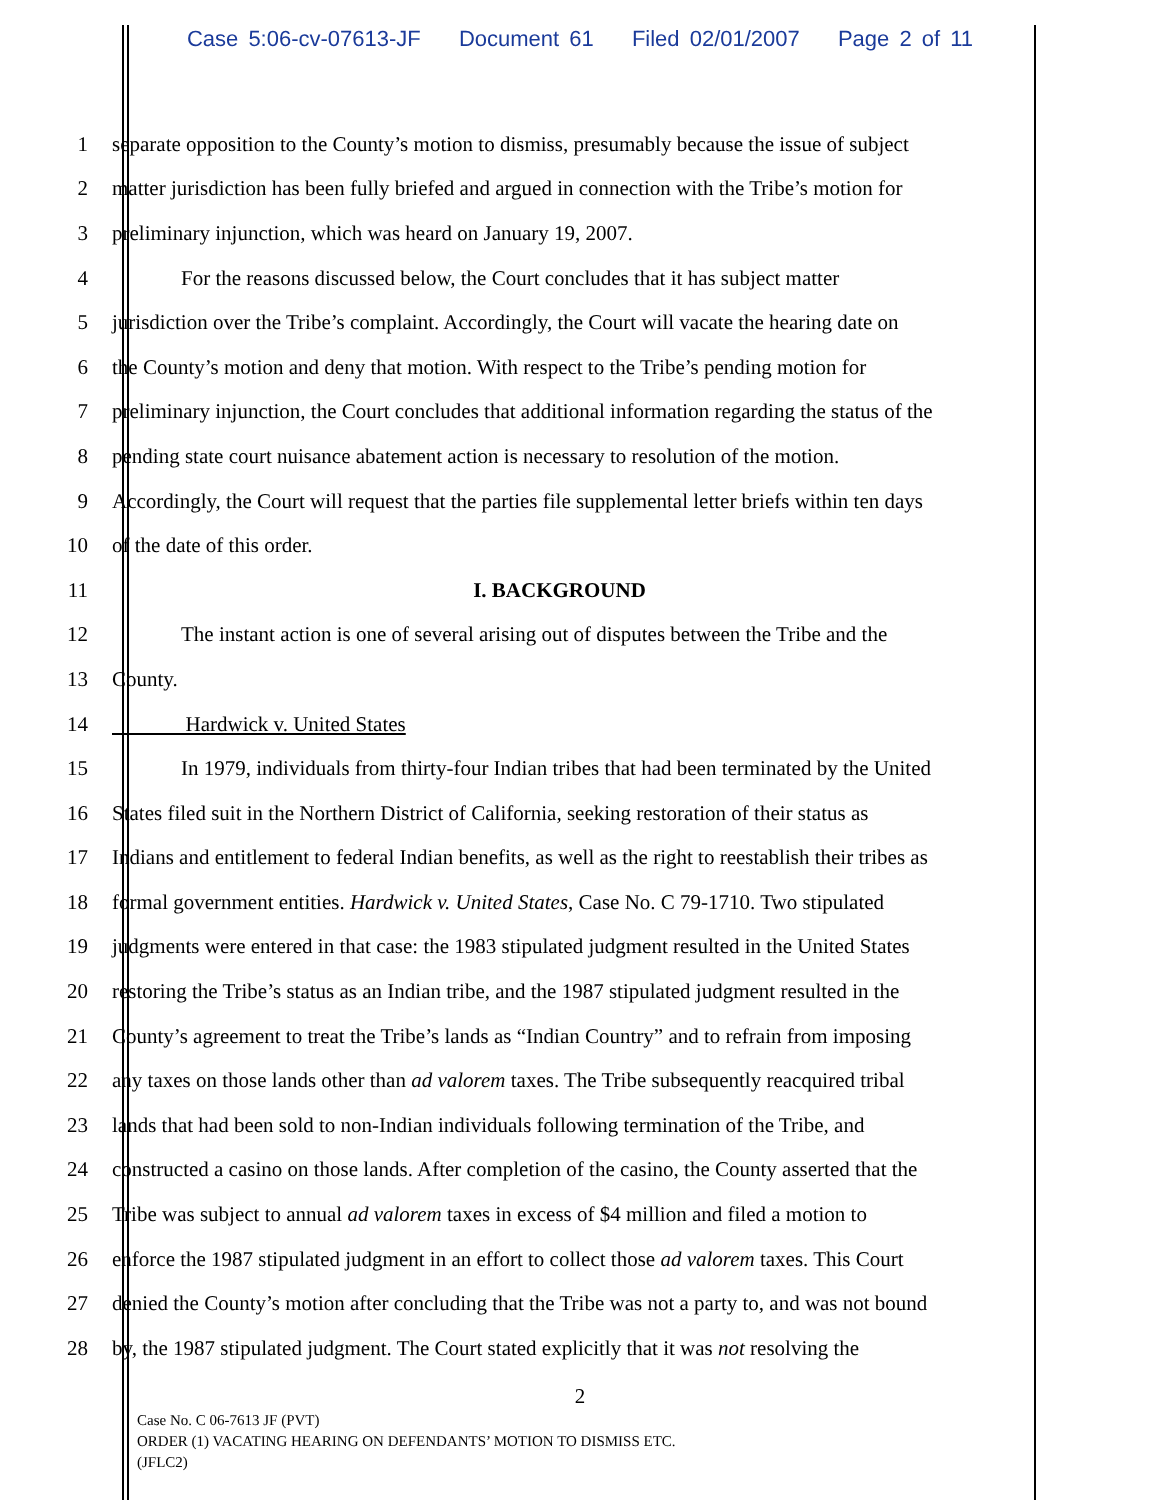Case 5:06-cv-07613-JF Document 61 Filed 02/01/2007 Page 2 of 11
1 separate opposition to the County’s motion to dismiss, presumably because the issue of subject
2 matter jurisdiction has been fully briefed and argued in connection with the Tribe’s motion for
3 preliminary injunction, which was heard on January 19, 2007.
4 For the reasons discussed below, the Court concludes that it has subject matter
5 jurisdiction over the Tribe’s complaint. Accordingly, the Court will vacate the hearing date on
6 the County’s motion and deny that motion. With respect to the Tribe’s pending motion for
7 preliminary injunction, the Court concludes that additional information regarding the status of the
8 pending state court nuisance abatement action is necessary to resolution of the motion.
9 Accordingly, the Court will request that the parties file supplemental letter briefs within ten days
10 of the date of this order.
11 I. BACKGROUND
12 The instant action is one of several arising out of disputes between the Tribe and the
13 County.
14 Hardwick v. United States
15 In 1979, individuals from thirty-four Indian tribes that had been terminated by the United
16 States filed suit in the Northern District of California, seeking restoration of their status as
17 Indians and entitlement to federal Indian benefits, as well as the right to reestablish their tribes as
18 formal government entities. Hardwick v. United States, Case No. C 79-1710. Two stipulated
19 judgments were entered in that case: the 1983 stipulated judgment resulted in the United States
20 restoring the Tribe’s status as an Indian tribe, and the 1987 stipulated judgment resulted in the
21 County’s agreement to treat the Tribe’s lands as “Indian Country” and to refrain from imposing
22 any taxes on those lands other than ad valorem taxes. The Tribe subsequently reacquired tribal
23 lands that had been sold to non-Indian individuals following termination of the Tribe, and
24 constructed a casino on those lands. After completion of the casino, the County asserted that the
25 Tribe was subject to annual ad valorem taxes in excess of $4 million and filed a motion to
26 enforce the 1987 stipulated judgment in an effort to collect those ad valorem taxes. This Court
27 denied the County’s motion after concluding that the Tribe was not a party to, and was not bound
28 by, the 1987 stipulated judgment. The Court stated explicitly that it was not resolving the
2
Case No. C 06-7613 JF (PVT)
ORDER (1) VACATING HEARING ON DEFENDANTS’ MOTION TO DISMISS ETC.
(JFLC2)